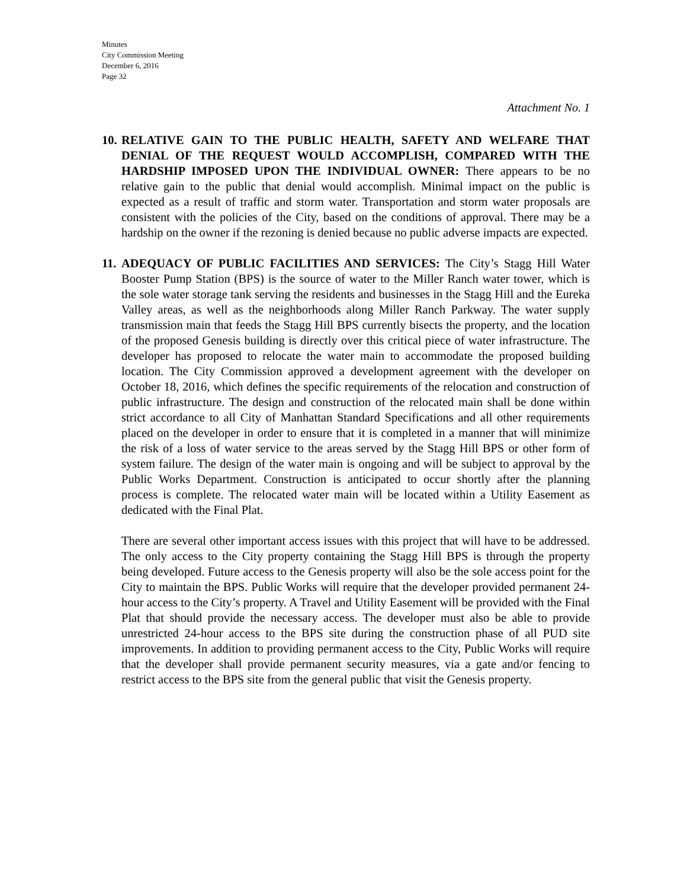Minutes
City Commission Meeting
December 6, 2016
Page 32
Attachment No. 1
10.
RELATIVE GAIN TO THE PUBLIC HEALTH, SAFETY AND WELFARE THAT DENIAL OF THE REQUEST WOULD ACCOMPLISH, COMPARED WITH THE HARDSHIP IMPOSED UPON THE INDIVIDUAL OWNER: There appears to be no relative gain to the public that denial would accomplish. Minimal impact on the public is expected as a result of traffic and storm water. Transportation and storm water proposals are consistent with the policies of the City, based on the conditions of approval. There may be a hardship on the owner if the rezoning is denied because no public adverse impacts are expected.
11.
ADEQUACY OF PUBLIC FACILITIES AND SERVICES: The City’s Stagg Hill Water Booster Pump Station (BPS) is the source of water to the Miller Ranch water tower, which is the sole water storage tank serving the residents and businesses in the Stagg Hill and the Eureka Valley areas, as well as the neighborhoods along Miller Ranch Parkway. The water supply transmission main that feeds the Stagg Hill BPS currently bisects the property, and the location of the proposed Genesis building is directly over this critical piece of water infrastructure. The developer has proposed to relocate the water main to accommodate the proposed building location. The City Commission approved a development agreement with the developer on October 18, 2016, which defines the specific requirements of the relocation and construction of public infrastructure. The design and construction of the relocated main shall be done within strict accordance to all City of Manhattan Standard Specifications and all other requirements placed on the developer in order to ensure that it is completed in a manner that will minimize the risk of a loss of water service to the areas served by the Stagg Hill BPS or other form of system failure. The design of the water main is ongoing and will be subject to approval by the Public Works Department. Construction is anticipated to occur shortly after the planning process is complete. The relocated water main will be located within a Utility Easement as dedicated with the Final Plat.
There are several other important access issues with this project that will have to be addressed. The only access to the City property containing the Stagg Hill BPS is through the property being developed. Future access to the Genesis property will also be the sole access point for the City to maintain the BPS. Public Works will require that the developer provided permanent 24-hour access to the City’s property. A Travel and Utility Easement will be provided with the Final Plat that should provide the necessary access. The developer must also be able to provide unrestricted 24-hour access to the BPS site during the construction phase of all PUD site improvements. In addition to providing permanent access to the City, Public Works will require that the developer shall provide permanent security measures, via a gate and/or fencing to restrict access to the BPS site from the general public that visit the Genesis property.